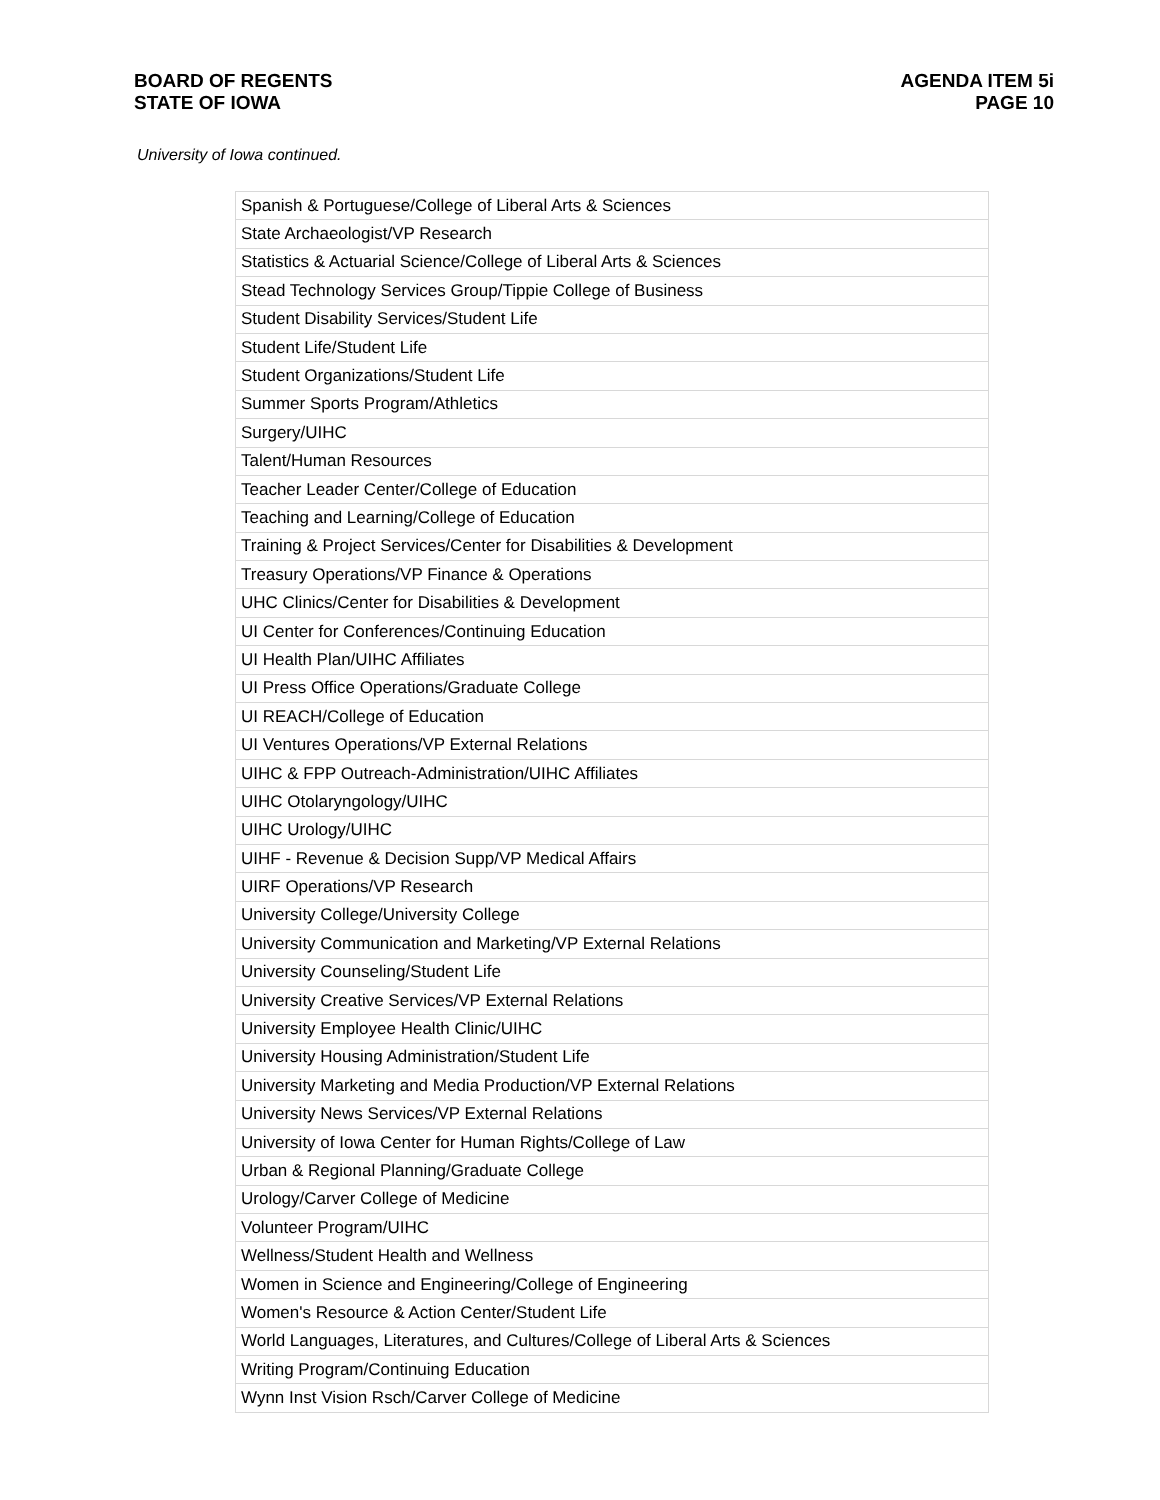BOARD OF REGENTS
STATE OF IOWA
AGENDA ITEM 5i
PAGE 10
University of Iowa continued.
| Spanish & Portuguese/College of Liberal Arts & Sciences |
| State Archaeologist/VP Research |
| Statistics & Actuarial Science/College of Liberal Arts & Sciences |
| Stead Technology Services Group/Tippie College of Business |
| Student Disability Services/Student Life |
| Student Life/Student Life |
| Student Organizations/Student Life |
| Summer Sports Program/Athletics |
| Surgery/UIHC |
| Talent/Human Resources |
| Teacher Leader Center/College of Education |
| Teaching and Learning/College of Education |
| Training & Project Services/Center for Disabilities & Development |
| Treasury Operations/VP Finance & Operations |
| UHC Clinics/Center for Disabilities & Development |
| UI Center for Conferences/Continuing Education |
| UI Health Plan/UIHC Affiliates |
| UI Press Office Operations/Graduate College |
| UI REACH/College of Education |
| UI Ventures Operations/VP External Relations |
| UIHC & FPP Outreach-Administration/UIHC Affiliates |
| UIHC Otolaryngology/UIHC |
| UIHC Urology/UIHC |
| UIHF - Revenue & Decision Supp/VP Medical Affairs |
| UIRF Operations/VP Research |
| University College/University College |
| University Communication and Marketing/VP External Relations |
| University Counseling/Student Life |
| University Creative Services/VP External Relations |
| University Employee Health Clinic/UIHC |
| University Housing Administration/Student Life |
| University Marketing and Media Production/VP External Relations |
| University News Services/VP External Relations |
| University of Iowa Center for Human Rights/College of Law |
| Urban & Regional Planning/Graduate College |
| Urology/Carver College of Medicine |
| Volunteer Program/UIHC |
| Wellness/Student Health and Wellness |
| Women in Science and Engineering/College of Engineering |
| Women's Resource & Action Center/Student Life |
| World Languages, Literatures, and Cultures/College of Liberal Arts & Sciences |
| Writing Program/Continuing Education |
| Wynn Inst Vision Rsch/Carver College of Medicine |